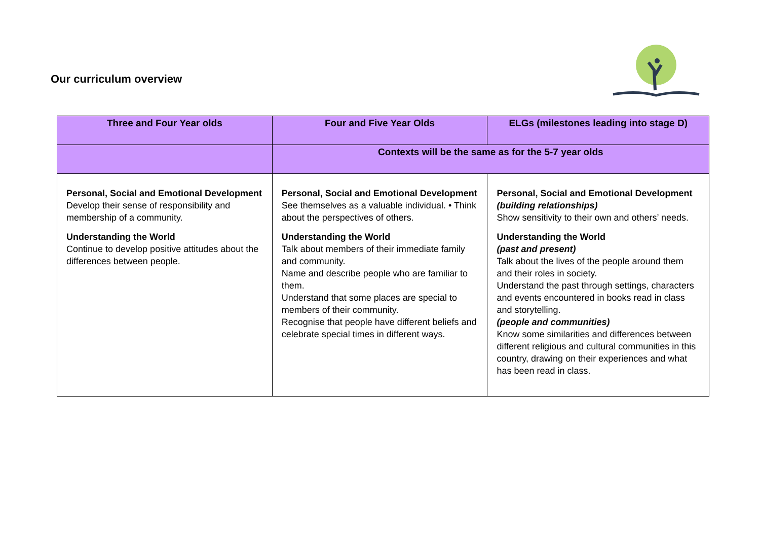Our curriculum overview
| Three and Four Year olds | Four and Five Year Olds | ELGs (milestones leading into stage D) |
| --- | --- | --- |
| | Contexts will be the same as for the 5-7 year olds | |
| Personal, Social and Emotional Development Develop their sense of responsibility and membership of a community. Understanding the World Continue to develop positive attitudes about the differences between people. | Personal, Social and Emotional Development See themselves as a valuable individual. • Think about the perspectives of others. Understanding the World Talk about members of their immediate family and community. Name and describe people who are familiar to them. Understand that some places are special to members of their community. Recognise that people have different beliefs and celebrate special times in different ways. | Personal, Social and Emotional Development (building relationships) Show sensitivity to their own and others’ needs. Understanding the World (past and present) Talk about the lives of the people around them and their roles in society. Understand the past through settings, characters and events encountered in books read in class and storytelling. (people and communities) Know some similarities and differences between different religious and cultural communities in this country, drawing on their experiences and what has been read in class. |